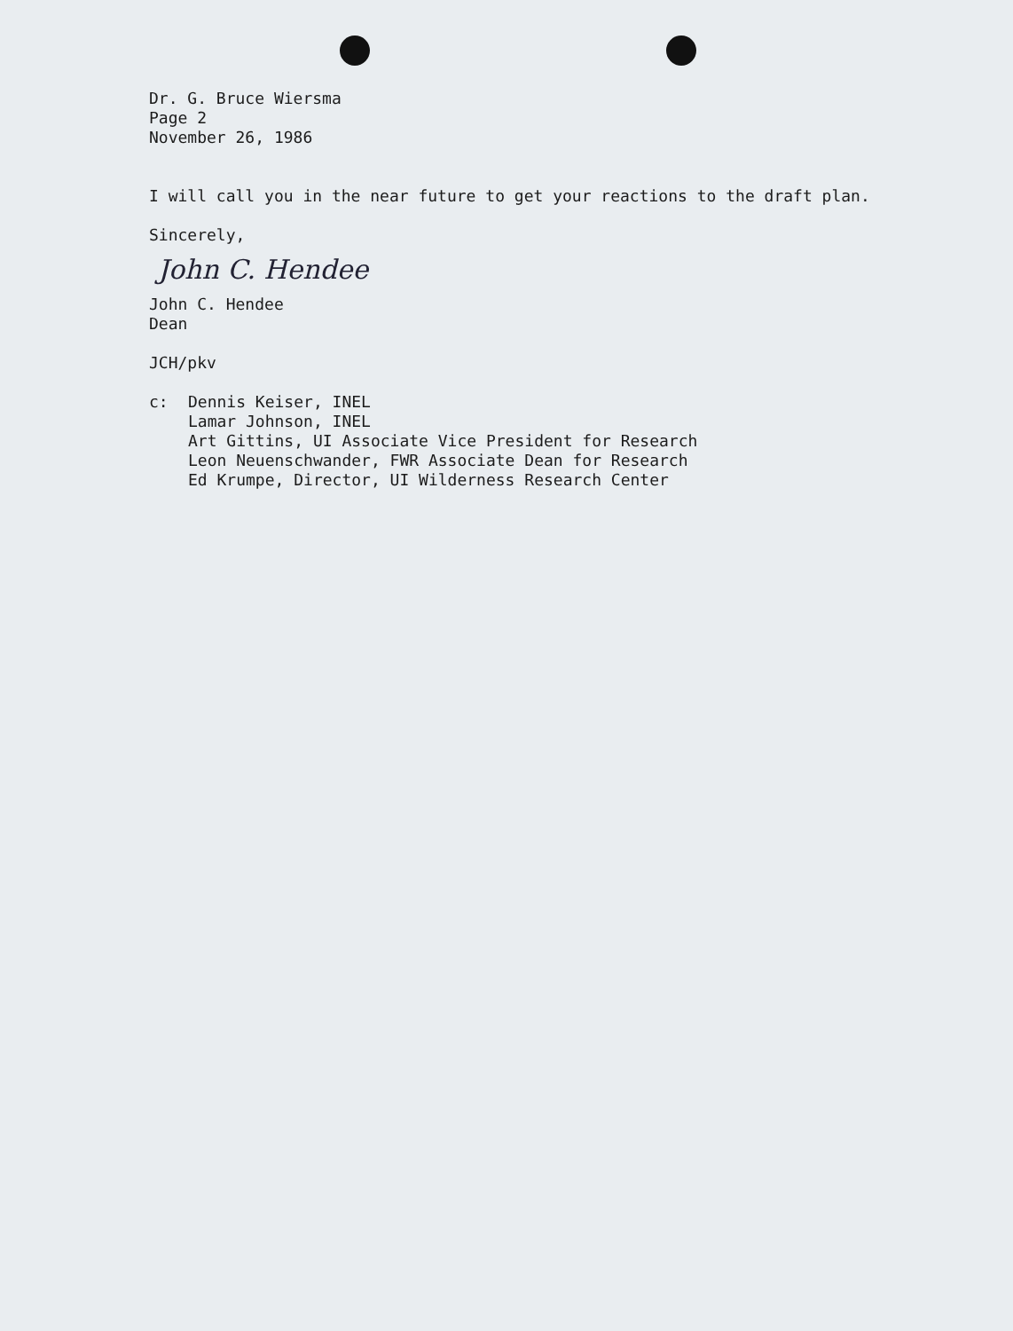Dr. G. Bruce Wiersma
Page 2
November 26, 1986
I will call you in the near future to get your reactions to the draft plan.
Sincerely,
John C. Hendee
John C. Hendee
Dean
JCH/pkv
c: Dennis Keiser, INEL
Lamar Johnson, INEL
Art Gittins, UI Associate Vice President for Research
Leon Neuenschwander, FWR Associate Dean for Research
Ed Krumpe, Director, UI Wilderness Research Center